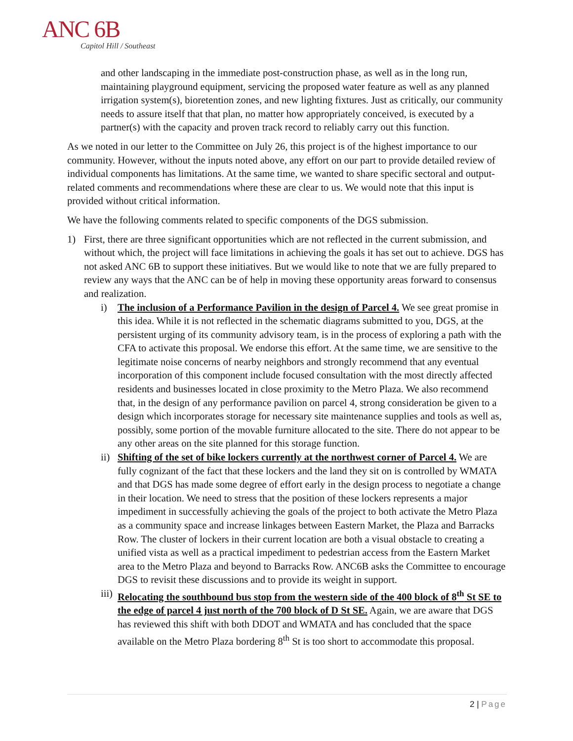ANC 6B
Capitol Hill / Southeast
and other landscaping in the immediate post-construction phase, as well as in the long run, maintaining playground equipment, servicing the proposed water feature as well as any planned irrigation system(s), bioretention zones, and new lighting fixtures. Just as critically, our community needs to assure itself that that plan, no matter how appropriately conceived, is executed by a partner(s) with the capacity and proven track record to reliably carry out this function.
As we noted in our letter to the Committee on July 26, this project is of the highest importance to our community. However, without the inputs noted above, any effort on our part to provide detailed review of individual components has limitations. At the same time, we wanted to share specific sectoral and output-related comments and recommendations where these are clear to us. We would note that this input is provided without critical information.
We have the following comments related to specific components of the DGS submission.
1) First, there are three significant opportunities which are not reflected in the current submission, and without which, the project will face limitations in achieving the goals it has set out to achieve. DGS has not asked ANC 6B to support these initiatives. But we would like to note that we are fully prepared to review any ways that the ANC can be of help in moving these opportunity areas forward to consensus and realization.
i) The inclusion of a Performance Pavilion in the design of Parcel 4. We see great promise in this idea. While it is not reflected in the schematic diagrams submitted to you, DGS, at the persistent urging of its community advisory team, is in the process of exploring a path with the CFA to activate this proposal. We endorse this effort. At the same time, we are sensitive to the legitimate noise concerns of nearby neighbors and strongly recommend that any eventual incorporation of this component include focused consultation with the most directly affected residents and businesses located in close proximity to the Metro Plaza. We also recommend that, in the design of any performance pavilion on parcel 4, strong consideration be given to a design which incorporates storage for necessary site maintenance supplies and tools as well as, possibly, some portion of the movable furniture allocated to the site. There do not appear to be any other areas on the site planned for this storage function.
ii)
Shifting of the set of bike lockers currently at the northwest corner of Parcel 4. We are fully cognizant of the fact that these lockers and the land they sit on is controlled by WMATA and that DGS has made some degree of effort early in the design process to negotiate a change in their location. We need to stress that the position of these lockers represents a major impediment in successfully achieving the goals of the project to both activate the Metro Plaza as a community space and increase linkages between Eastern Market, the Plaza and Barracks Row. The cluster of lockers in their current location are both a visual obstacle to creating a unified vista as well as a practical impediment to pedestrian access from the Eastern Market area to the Metro Plaza and beyond to Barracks Row. ANC6B asks the Committee to encourage DGS to revisit these discussions and to provide its weight in support.
iii)
Relocating the southbound bus stop from the western side of the 400 block of 8<sup>th</sup> St SE to the edge of parcel 4 just north of the 700 block of D St SE. Again, we are aware that DGS has reviewed this shift with both DDOT and WMATA and has concluded that the space available on the Metro Plaza bordering 8<sup>th</sup> St is too short to accommodate this proposal.
2 | Page